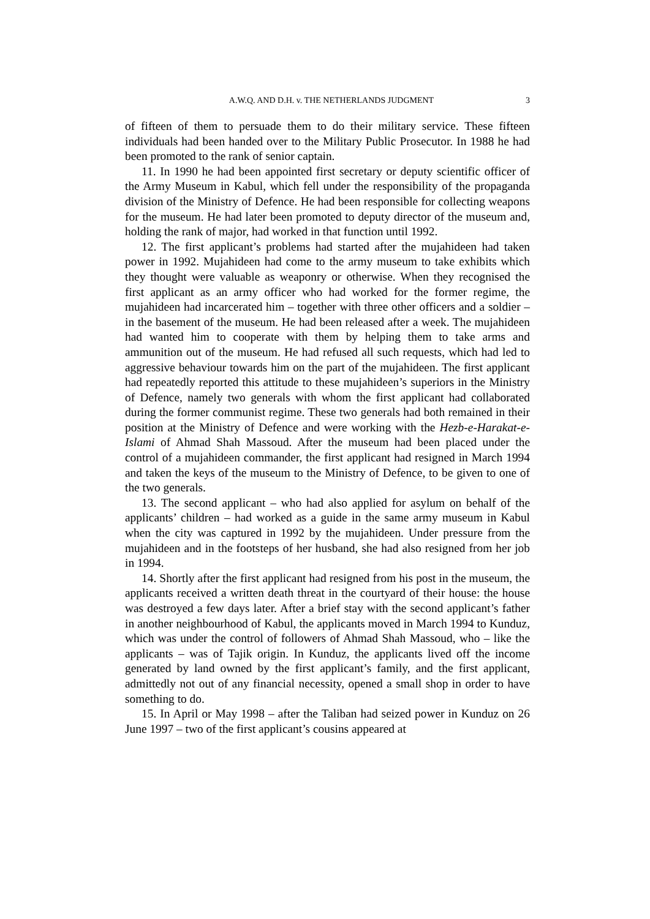A.W.Q. AND D.H. v. THE NETHERLANDS JUDGMENT 3
of fifteen of them to persuade them to do their military service. These fifteen individuals had been handed over to the Military Public Prosecutor. In 1988 he had been promoted to the rank of senior captain.
11. In 1990 he had been appointed first secretary or deputy scientific officer of the Army Museum in Kabul, which fell under the responsibility of the propaganda division of the Ministry of Defence. He had been responsible for collecting weapons for the museum. He had later been promoted to deputy director of the museum and, holding the rank of major, had worked in that function until 1992.
12. The first applicant’s problems had started after the mujahideen had taken power in 1992. Mujahideen had come to the army museum to take exhibits which they thought were valuable as weaponry or otherwise. When they recognised the first applicant as an army officer who had worked for the former regime, the mujahideen had incarcerated him – together with three other officers and a soldier – in the basement of the museum. He had been released after a week. The mujahideen had wanted him to cooperate with them by helping them to take arms and ammunition out of the museum. He had refused all such requests, which had led to aggressive behaviour towards him on the part of the mujahideen. The first applicant had repeatedly reported this attitude to these mujahideen’s superiors in the Ministry of Defence, namely two generals with whom the first applicant had collaborated during the former communist regime. These two generals had both remained in their position at the Ministry of Defence and were working with the Hezb-e-Harakat-e-Islami of Ahmad Shah Massoud. After the museum had been placed under the control of a mujahideen commander, the first applicant had resigned in March 1994 and taken the keys of the museum to the Ministry of Defence, to be given to one of the two generals.
13. The second applicant – who had also applied for asylum on behalf of the applicants’ children – had worked as a guide in the same army museum in Kabul when the city was captured in 1992 by the mujahideen. Under pressure from the mujahideen and in the footsteps of her husband, she had also resigned from her job in 1994.
14. Shortly after the first applicant had resigned from his post in the museum, the applicants received a written death threat in the courtyard of their house: the house was destroyed a few days later. After a brief stay with the second applicant’s father in another neighbourhood of Kabul, the applicants moved in March 1994 to Kunduz, which was under the control of followers of Ahmad Shah Massoud, who – like the applicants – was of Tajik origin. In Kunduz, the applicants lived off the income generated by land owned by the first applicant’s family, and the first applicant, admittedly not out of any financial necessity, opened a small shop in order to have something to do.
15. In April or May 1998 – after the Taliban had seized power in Kunduz on 26 June 1997 – two of the first applicant’s cousins appeared at